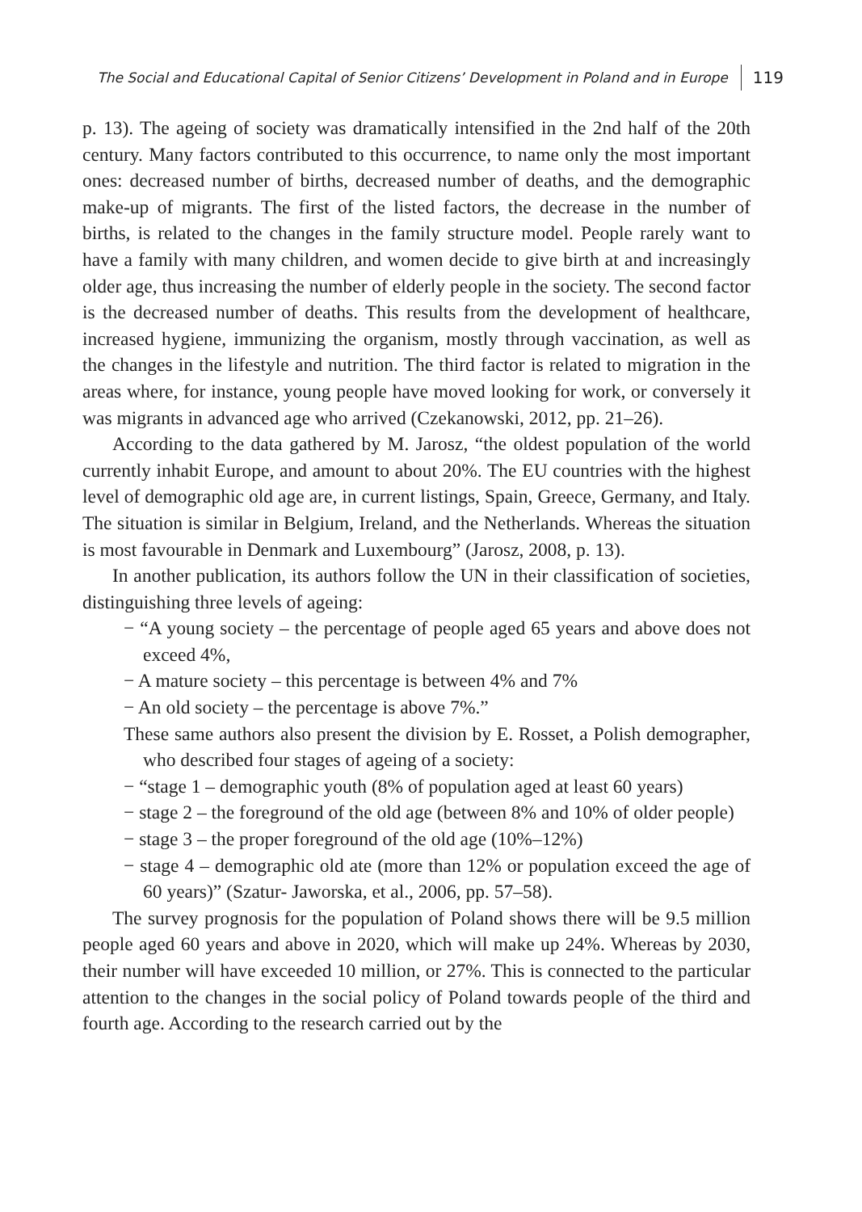The Social and Educational Capital of Senior Citizens’ Development in Poland and in Europe 119
p. 13). The ageing of society was dramatically intensified in the 2nd half of the 20th century. Many factors contributed to this occurrence, to name only the most important ones: decreased number of births, decreased number of deaths, and the demographic make-up of migrants. The first of the listed factors, the decrease in the number of births, is related to the changes in the family structure model. People rarely want to have a family with many children, and women decide to give birth at and increasingly older age, thus increasing the number of elderly people in the society. The second factor is the decreased number of deaths. This results from the development of healthcare, increased hygiene, immunizing the organism, mostly through vaccination, as well as the changes in the lifestyle and nutrition. The third factor is related to migration in the areas where, for instance, young people have moved looking for work, or conversely it was migrants in advanced age who arrived (Czekanowski, 2012, pp. 21–26).
According to the data gathered by M. Jarosz, “the oldest population of the world currently inhabit Europe, and amount to about 20%. The EU countries with the highest level of demographic old age are, in current listings, Spain, Greece, Germany, and Italy. The situation is similar in Belgium, Ireland, and the Netherlands. Whereas the situation is most favourable in Denmark and Luxembourg” (Jarosz, 2008, p. 13).
In another publication, its authors follow the UN in their classification of societies, distinguishing three levels of ageing:
− “A young society – the percentage of people aged 65 years and above does not exceed 4%,
− A mature society – this percentage is between 4% and 7%
− An old society – the percentage is above 7%.”
These same authors also present the division by E. Rosset, a Polish demographer, who described four stages of ageing of a society:
− “stage 1 – demographic youth (8% of population aged at least 60 years)
− stage 2 – the foreground of the old age (between 8% and 10% of older people)
− stage 3 – the proper foreground of the old age (10%–12%)
− stage 4 – demographic old ate (more than 12% or population exceed the age of 60 years)” (Szatur- Jaworska, et al., 2006, pp. 57–58).
The survey prognosis for the population of Poland shows there will be 9.5 million people aged 60 years and above in 2020, which will make up 24%. Whereas by 2030, their number will have exceeded 10 million, or 27%. This is connected to the particular attention to the changes in the social policy of Poland towards people of the third and fourth age. According to the research carried out by the